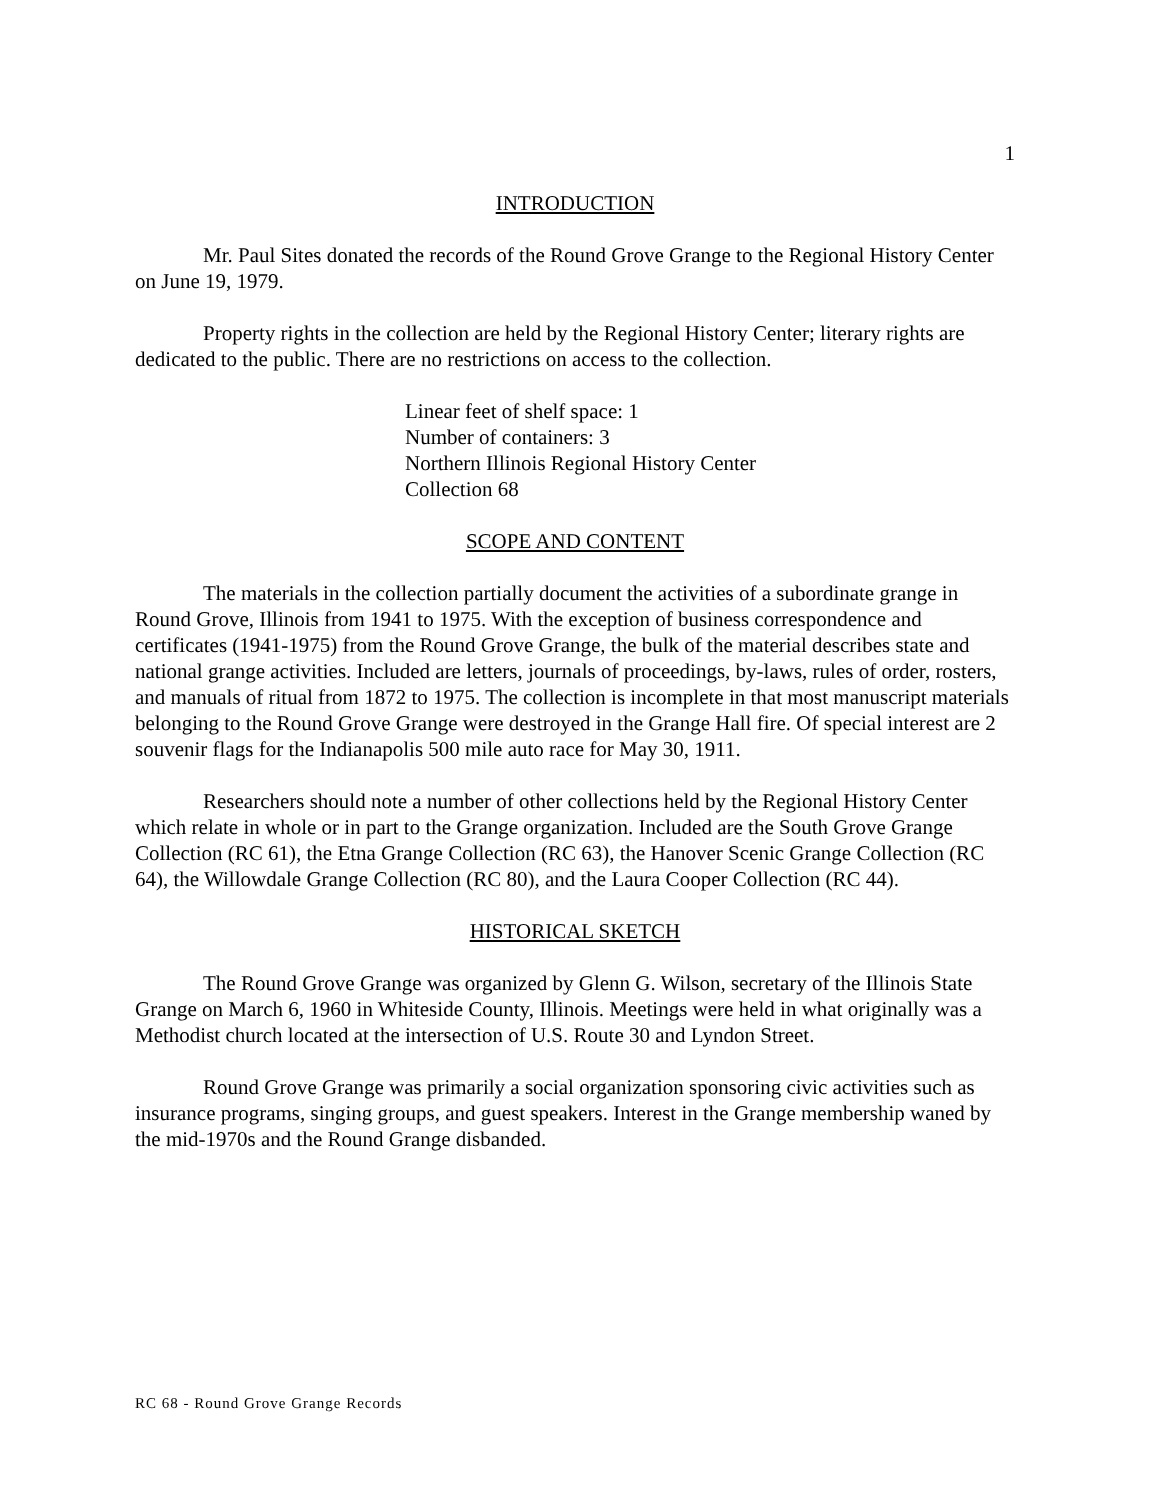1
INTRODUCTION
Mr. Paul Sites donated the records of the Round Grove Grange to the Regional History Center on June 19, 1979.
Property rights in the collection are held by the Regional History Center; literary rights are dedicated to the public. There are no restrictions on access to the collection.
Linear feet of shelf space: 1
Number of containers: 3
Northern Illinois Regional History Center
Collection 68
SCOPE AND CONTENT
The materials in the collection partially document the activities of a subordinate grange in Round Grove, Illinois from 1941 to 1975. With the exception of business correspondence and certificates (1941-1975) from the Round Grove Grange, the bulk of the material describes state and national grange activities. Included are letters, journals of proceedings, by-laws, rules of order, rosters, and manuals of ritual from 1872 to 1975. The collection is incomplete in that most manuscript materials belonging to the Round Grove Grange were destroyed in the Grange Hall fire. Of special interest are 2 souvenir flags for the Indianapolis 500 mile auto race for May 30, 1911.
Researchers should note a number of other collections held by the Regional History Center which relate in whole or in part to the Grange organization. Included are the South Grove Grange Collection (RC 61), the Etna Grange Collection (RC 63), the Hanover Scenic Grange Collection (RC 64), the Willowdale Grange Collection (RC 80), and the Laura Cooper Collection (RC 44).
HISTORICAL SKETCH
The Round Grove Grange was organized by Glenn G. Wilson, secretary of the Illinois State Grange on March 6, 1960 in Whiteside County, Illinois. Meetings were held in what originally was a Methodist church located at the intersection of U.S. Route 30 and Lyndon Street.
Round Grove Grange was primarily a social organization sponsoring civic activities such as insurance programs, singing groups, and guest speakers. Interest in the Grange membership waned by the mid-1970s and the Round Grange disbanded.
RC 68 - Round Grove Grange Records